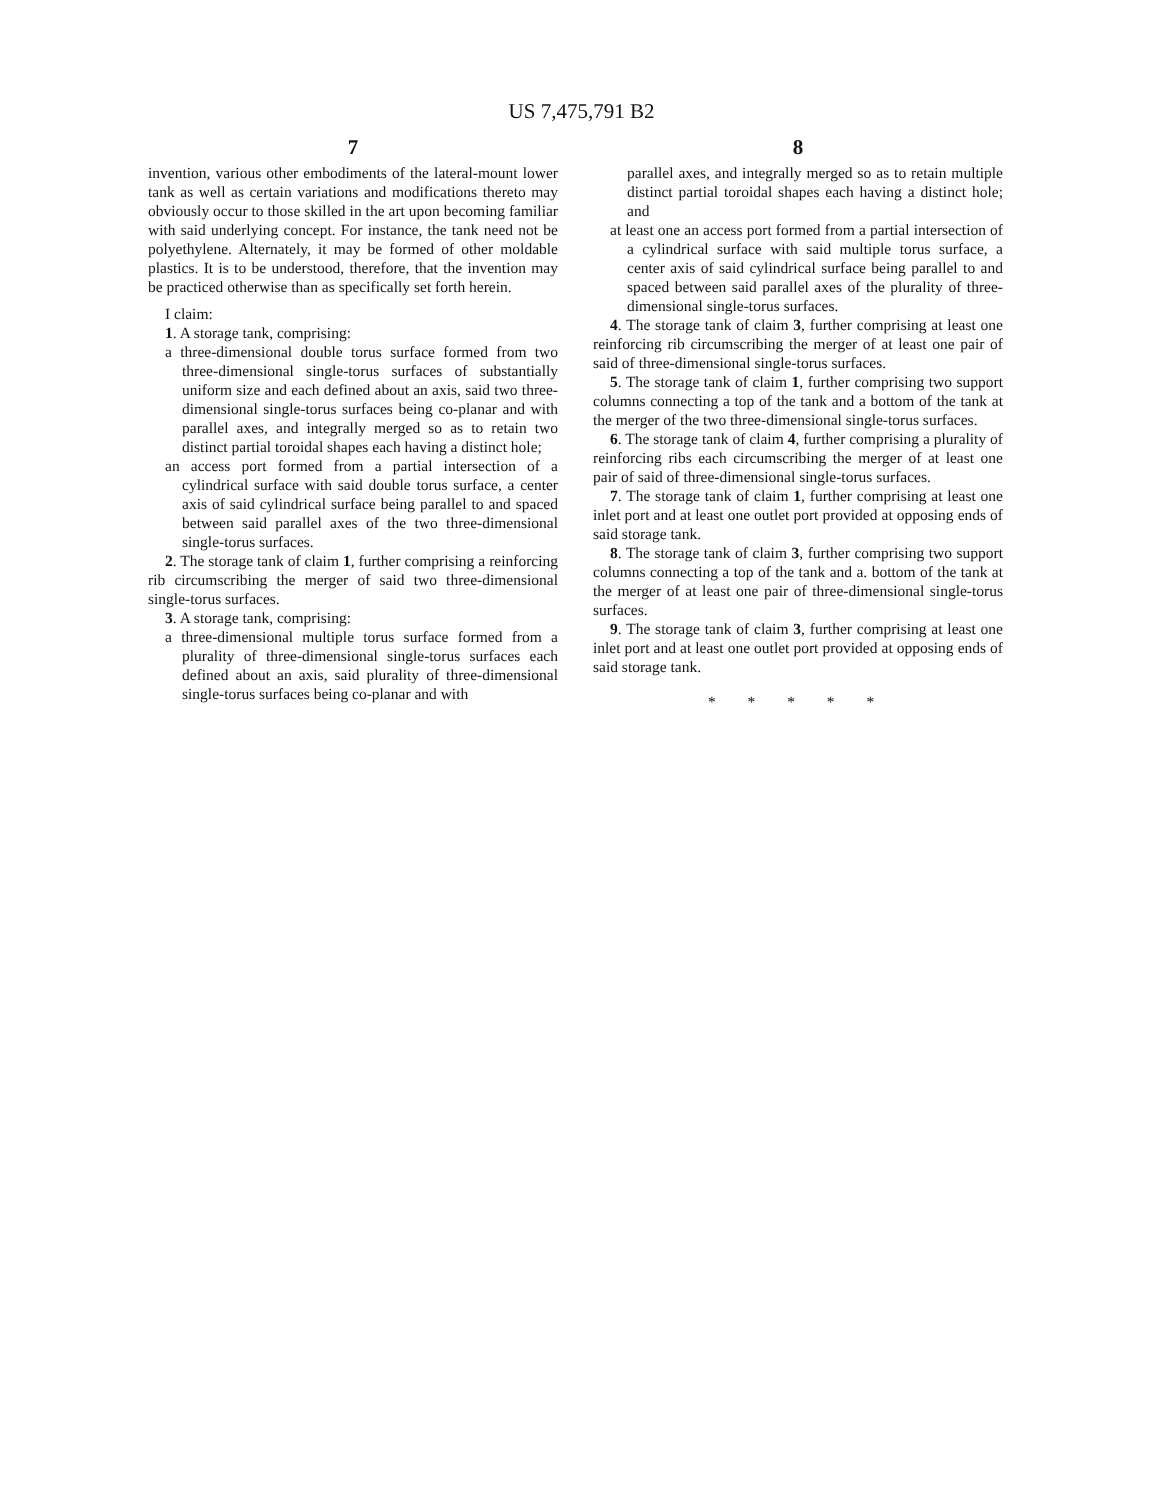US 7,475,791 B2
7
invention, various other embodiments of the lateral-mount lower tank as well as certain variations and modifications thereto may obviously occur to those skilled in the art upon becoming familiar with said underlying concept. For instance, the tank need not be polyethylene. Alternately, it may be formed of other moldable plastics. It is to be understood, therefore, that the invention may be practiced otherwise than as specifically set forth herein.
I claim:
1. A storage tank, comprising:
a three-dimensional double torus surface formed from two three-dimensional single-torus surfaces of substantially uniform size and each defined about an axis, said two three-dimensional single-torus surfaces being co-planar and with parallel axes, and integrally merged so as to retain two distinct partial toroidal shapes each having a distinct hole;
an access port formed from a partial intersection of a cylindrical surface with said double torus surface, a center axis of said cylindrical surface being parallel to and spaced between said parallel axes of the two three-dimensional single-torus surfaces.
2. The storage tank of claim 1, further comprising a reinforcing rib circumscribing the merger of said two three-dimensional single-torus surfaces.
3. A storage tank, comprising:
a three-dimensional multiple torus surface formed from a plurality of three-dimensional single-torus surfaces each defined about an axis, said plurality of three-dimensional single-torus surfaces being co-planar and with
8
parallel axes, and integrally merged so as to retain multiple distinct partial toroidal shapes each having a distinct hole; and
at least one an access port formed from a partial intersection of a cylindrical surface with said multiple torus surface, a center axis of said cylindrical surface being parallel to and spaced between said parallel axes of the plurality of three-dimensional single-torus surfaces.
4. The storage tank of claim 3, further comprising at least one reinforcing rib circumscribing the merger of at least one pair of said of three-dimensional single-torus surfaces.
5. The storage tank of claim 1, further comprising two support columns connecting a top of the tank and a bottom of the tank at the merger of the two three-dimensional single-torus surfaces.
6. The storage tank of claim 4, further comprising a plurality of reinforcing ribs each circumscribing the merger of at least one pair of said of three-dimensional single-torus surfaces.
7. The storage tank of claim 1, further comprising at least one inlet port and at least one outlet port provided at opposing ends of said storage tank.
8. The storage tank of claim 3, further comprising two support columns connecting a top of the tank and a. bottom of the tank at the merger of at least one pair of three-dimensional single-torus surfaces.
9. The storage tank of claim 3, further comprising at least one inlet port and at least one outlet port provided at opposing ends of said storage tank.
* * * * *